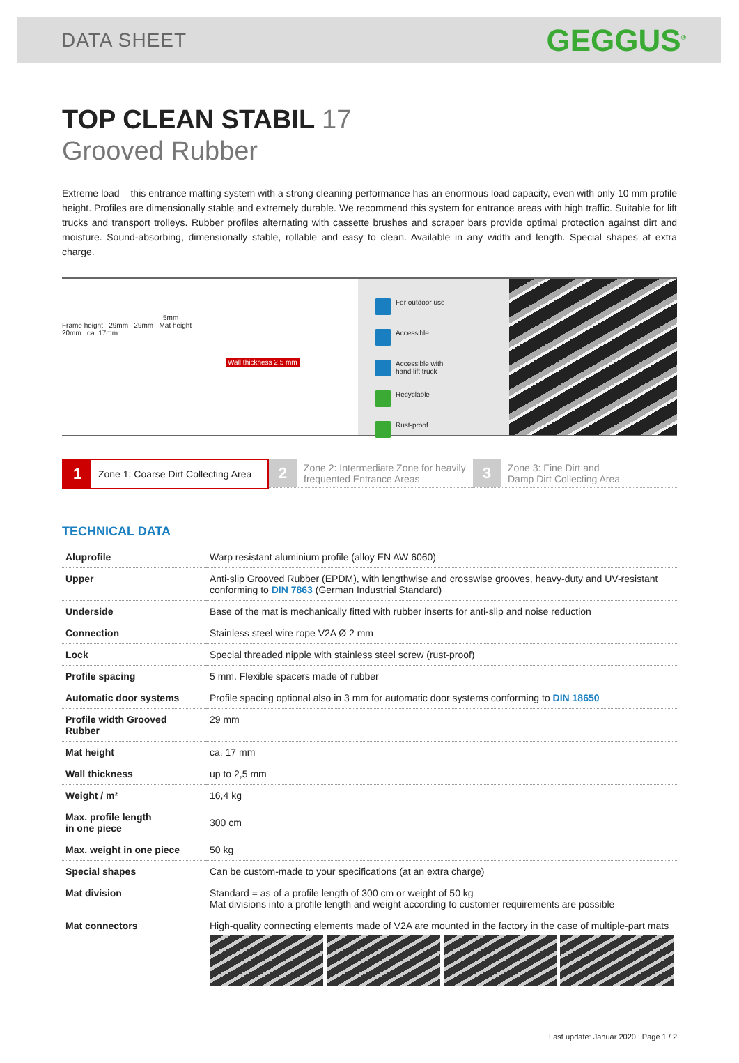DATA SHEET GEGGUS<sup>®</sup>
TOP CLEAN STABIL 17
Grooved Rubber
Extreme load – this entrance matting system with a strong cleaning performance has an enormous load capacity, even with only 10 mm profile height. Profiles are dimensionally stable and extremely durable. We recommend this system for entrance areas with high traffic. Suitable for lift trucks and transport trolleys. Rubber profiles alternating with cassette brushes and scraper bars provide optimal protection against dirt and moisture. Sound-absorbing, dimensionally stable, rollable and easy to clean. Available in any width and length. Special shapes at extra charge.
5mm
Frame height 29mm 29mm Mat height
20mm ca. 17mm
Wall thickness 2,5 mm
For outdoor use
Accessible
Accessible with
hand lift truck
Recyclable
Rust-proof
1 Zone 1: Coarse Dirt Collecting Area
2 Zone 2: Intermediate Zone for heavily
frequented Entrance Areas
3 Zone 3: Fine Dirt and
Damp Dirt Collecting Area
TECHNICAL DATA
| Aluprofile | Warp resistant aluminium profile (alloy EN AW 6060) |
| Upper | Anti-slip Grooved Rubber (EPDM), with lengthwise and crosswise grooves, heavy-duty and UV-resistant conforming to DIN 7863 (German Industrial Standard) |
| Underside | Base of the mat is mechanically fitted with rubber inserts for anti-slip and noise reduction |
| Connection | Stainless steel wire rope V2A Ø 2 mm |
| Lock | Special threaded nipple with stainless steel screw (rust-proof) |
| Profile spacing | 5 mm. Flexible spacers made of rubber |
| Automatic door systems | Profile spacing optional also in 3 mm for automatic door systems conforming to DIN 18650 |
| Profile width Grooved Rubber | 29 mm |
| Mat height | ca. 17 mm |
| Wall thickness | up to 2,5 mm |
| Weight / m² | 16,4 kg |
| Max. profile length in one piece | 300 cm |
| Max. weight in one piece | 50 kg |
| Special shapes | Can be custom-made to your specifications (at an extra charge) |
| Mat division | Standard = as of a profile length of 300 cm or weight of 50 kg Mat divisions into a profile length and weight according to customer requirements are possible |
| Mat connectors | High-quality connecting elements made of V2A are mounted in the factory in the case of multiple-part mats |
Last update: Januar 2020 | Page 1 / 2